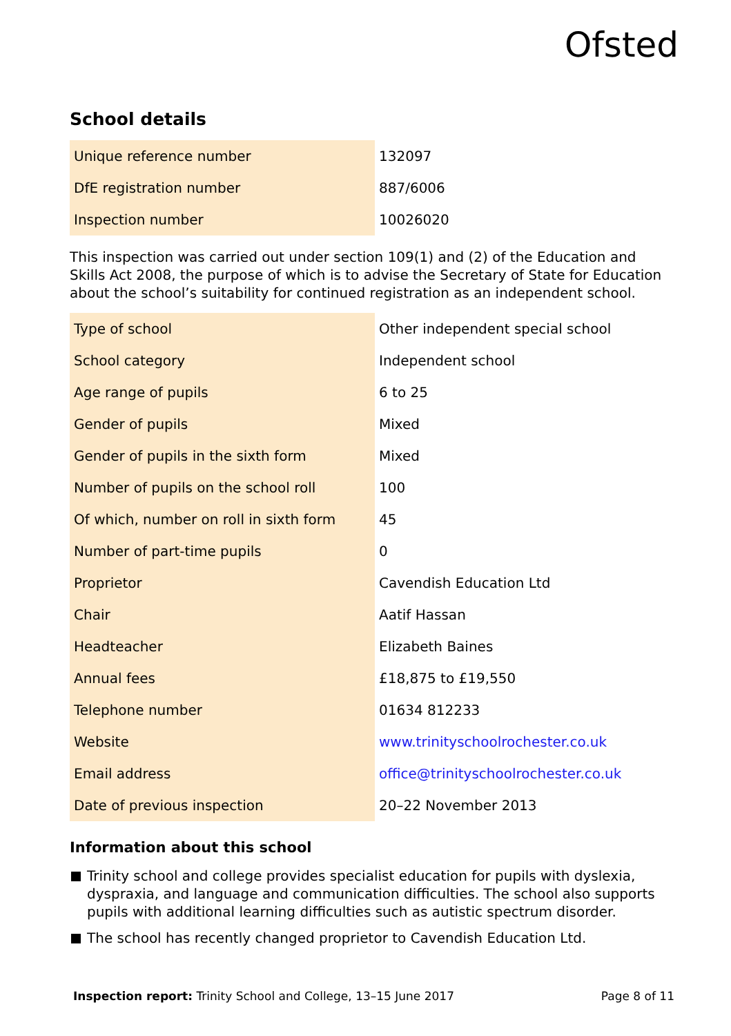Ofsted
School details
| Unique reference number | 132097 |
| DfE registration number | 887/6006 |
| Inspection number | 10026020 |
This inspection was carried out under section 109(1) and (2) of the Education and Skills Act 2008, the purpose of which is to advise the Secretary of State for Education about the school’s suitability for continued registration as an independent school.
| Type of school | Other independent special school |
| School category | Independent school |
| Age range of pupils | 6 to 25 |
| Gender of pupils | Mixed |
| Gender of pupils in the sixth form | Mixed |
| Number of pupils on the school roll | 100 |
| Of which, number on roll in sixth form | 45 |
| Number of part-time pupils | 0 |
| Proprietor | Cavendish Education Ltd |
| Chair | Aatif Hassan |
| Headteacher | Elizabeth Baines |
| Annual fees | £18,875 to £19,550 |
| Telephone number | 01634 812233 |
| Website | www.trinityschoolrochester.co.uk |
| Email address | office@trinityschoolrochester.co.uk |
| Date of previous inspection | 20–22 November 2013 |
Information about this school
Trinity school and college provides specialist education for pupils with dyslexia, dyspraxia, and language and communication difficulties. The school also supports pupils with additional learning difficulties such as autistic spectrum disorder.
The school has recently changed proprietor to Cavendish Education Ltd.
Inspection report: Trinity School and College, 13–15 June 2017
Page 8 of 11